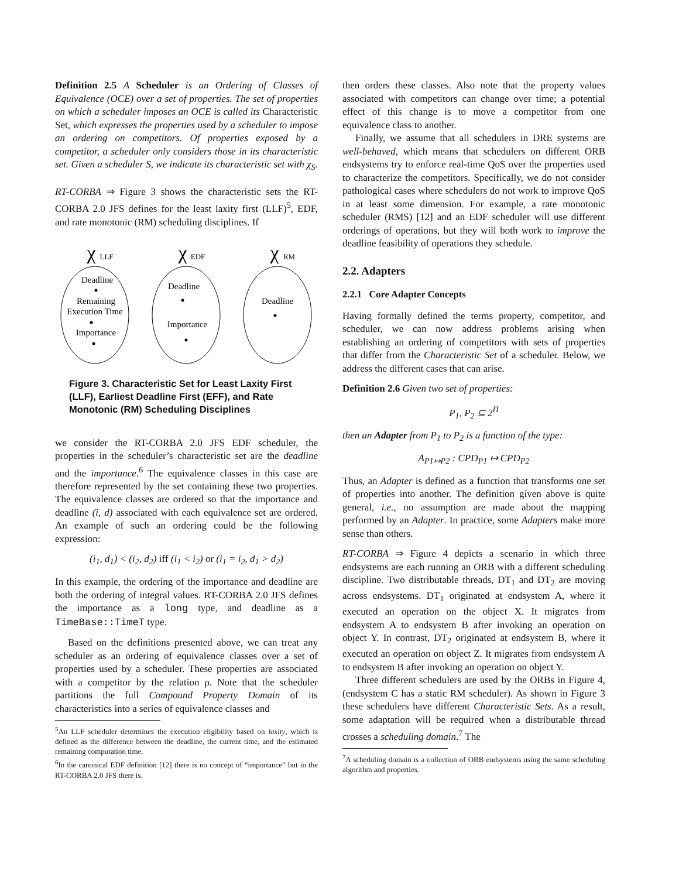Definition 2.5 A Scheduler is an Ordering of Classes of Equivalence (OCE) over a set of properties. The set of properties on which a scheduler imposes an OCE is called its Characteristic Set, which expresses the properties used by a scheduler to impose an ordering on competitors. Of properties exposed by a competitor, a scheduler only considers those in its characteristic set. Given a scheduler S, we indicate its characteristic set with χ<sub>S</sub>.
RT-CORBA ⇒ Figure 3 shows the characteristic sets the RT-CORBA 2.0 JFS defines for the least laxity first (LLF)<sup>5</sup>, EDF, and rate monotonic (RM) scheduling disciplines. If
χ
LLF
χ
EDF
χ
RM
Deadline
Remaining
Execution Time
Importance
Deadline
Importance
Deadline
Figure 3. Characteristic Set for Least Laxity First (LLF), Earliest Deadline First (EFF), and Rate Monotonic (RM) Scheduling Disciplines
we consider the RT-CORBA 2.0 JFS EDF scheduler, the properties in the scheduler’s characteristic set are the deadline and the importance.<sup>6</sup> The equivalence classes in this case are therefore represented by the set containing these two properties. The equivalence classes are ordered so that the importance and deadline (i, d) associated with each equivalence set are ordered. An example of such an ordering could be the following expression:
(i<sub>1</sub>, d<sub>1</sub>) < (i<sub>2</sub>, d<sub>2</sub>) iff (i<sub>1</sub> < i<sub>2</sub>) or (i<sub>1</sub> = i<sub>2</sub>, d<sub>1</sub> > d<sub>2</sub>)
In this example, the ordering of the importance and deadline are both the ordering of integral values. RT-CORBA 2.0 JFS defines the importance as a long type, and deadline as a TimeBase::TimeT type.
Based on the definitions presented above, we can treat any scheduler as an ordering of equivalence classes over a set of properties used by a scheduler. These properties are associated with a competitor by the relation ρ. Note that the scheduler partitions the full Compound Property Domain of its characteristics into a series of equivalence classes and
<sup>5</sup> An LLF scheduler determines the execution eligibility based on laxity, which is defined as the difference between the deadline, the current time, and the estimated remaining computation time.
<sup>6</sup> In the canonical EDF definition [12] there is no concept of “importance” but in the RT-CORBA 2.0 JFS there is.
then orders these classes. Also note that the property values associated with competitors can change over time; a potential effect of this change is to move a competitor from one equivalence class to another.
Finally, we assume that all schedulers in DRE systems are well-behaved, which means that schedulers on different ORB endsystems try to enforce real-time QoS over the properties used to characterize the competitors. Specifically, we do not consider pathological cases where schedulers do not work to improve QoS in at least some dimension. For example, a rate monotonic scheduler (RMS) [12] and an EDF scheduler will use different orderings of operations, but they will both work to improve the deadline feasibility of operations they schedule.
2.2. Adapters
2.2.1 Core Adapter Concepts
Having formally defined the terms property, competitor, and scheduler, we can now address problems arising when establishing an ordering of competitors with sets of properties that differ from the Characteristic Set of a scheduler. Below, we address the different cases that can arise.
Definition 2.6 Given two set of properties:
P<sub>1</sub>, P<sub>2</sub> ⊆ 2<sup>Π</sup>
then an Adapter from P<sub>1</sub> to P<sub>2</sub> is a function of the type:
A<sub>P1↦P2</sub> : CPD<sub>P1</sub> ↦ CPD<sub>P2</sub>
Thus, an Adapter is defined as a function that transforms one set of properties into another. The definition given above is quite general, i.e., no assumption are made about the mapping performed by an Adapter. In practice, some Adapters make more sense than others.
RT-CORBA ⇒ Figure 4 depicts a scenario in which three endsystems are each running an ORB with a different scheduling discipline. Two distributable threads, DT<sub>1</sub> and DT<sub>2</sub> are moving across endsystems. DT<sub>1</sub> originated at endsystem A, where it executed an operation on the object X. It migrates from endsystem A to endsystem B after invoking an operation on object Y. In contrast, DT<sub>2</sub> originated at endsystem B, where it executed an operation on object Z. It migrates from endsystem A to endsystem B after invoking an operation on object Y.
Three different schedulers are used by the ORBs in Figure 4, (endsystem C has a static RM scheduler). As shown in Figure 3 these schedulers have different Characteristic Sets. As a result, some adaptation will be required when a distributable thread crosses a scheduling domain.<sup>7</sup> The
<sup>7</sup> A scheduling domain is a collection of ORB endsystems using the same scheduling algorithm and properties.